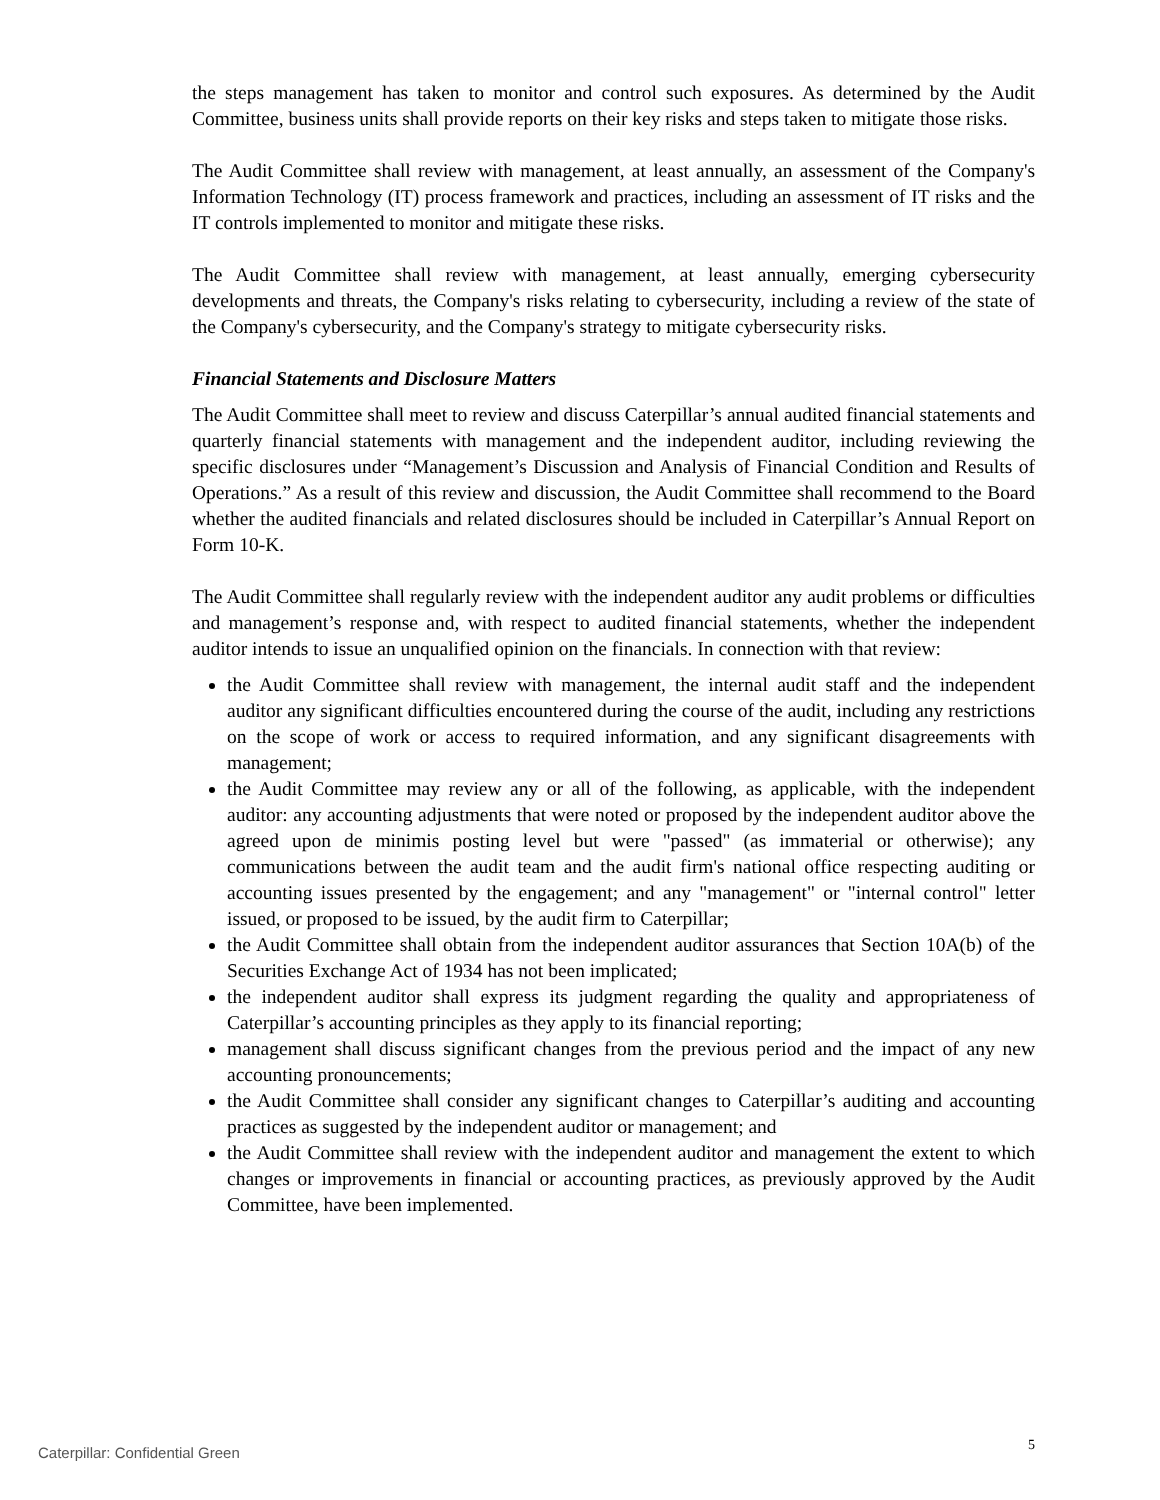the steps management has taken to monitor and control such exposures. As determined by the Audit Committee, business units shall provide reports on their key risks and steps taken to mitigate those risks.
The Audit Committee shall review with management, at least annually, an assessment of the Company's Information Technology (IT) process framework and practices, including an assessment of IT risks and the IT controls implemented to monitor and mitigate these risks.
The Audit Committee shall review with management, at least annually, emerging cybersecurity developments and threats, the Company's risks relating to cybersecurity, including a review of the state of the Company's cybersecurity, and the Company's strategy to mitigate cybersecurity risks.
Financial Statements and Disclosure Matters
The Audit Committee shall meet to review and discuss Caterpillar’s annual audited financial statements and quarterly financial statements with management and the independent auditor, including reviewing the specific disclosures under “Management’s Discussion and Analysis of Financial Condition and Results of Operations.” As a result of this review and discussion, the Audit Committee shall recommend to the Board whether the audited financials and related disclosures should be included in Caterpillar’s Annual Report on Form 10-K.
The Audit Committee shall regularly review with the independent auditor any audit problems or difficulties and management’s response and, with respect to audited financial statements, whether the independent auditor intends to issue an unqualified opinion on the financials. In connection with that review:
the Audit Committee shall review with management, the internal audit staff and the independent auditor any significant difficulties encountered during the course of the audit, including any restrictions on the scope of work or access to required information, and any significant disagreements with management;
the Audit Committee may review any or all of the following, as applicable, with the independent auditor: any accounting adjustments that were noted or proposed by the independent auditor above the agreed upon de minimis posting level but were "passed" (as immaterial or otherwise); any communications between the audit team and the audit firm's national office respecting auditing or accounting issues presented by the engagement; and any "management" or "internal control" letter issued, or proposed to be issued, by the audit firm to Caterpillar;
the Audit Committee shall obtain from the independent auditor assurances that Section 10A(b) of the Securities Exchange Act of 1934 has not been implicated;
the independent auditor shall express its judgment regarding the quality and appropriateness of Caterpillar’s accounting principles as they apply to its financial reporting;
management shall discuss significant changes from the previous period and the impact of any new accounting pronouncements;
the Audit Committee shall consider any significant changes to Caterpillar’s auditing and accounting practices as suggested by the independent auditor or management; and
the Audit Committee shall review with the independent auditor and management the extent to which changes or improvements in financial or accounting practices, as previously approved by the Audit Committee, have been implemented.
Caterpillar: Confidential Green 5